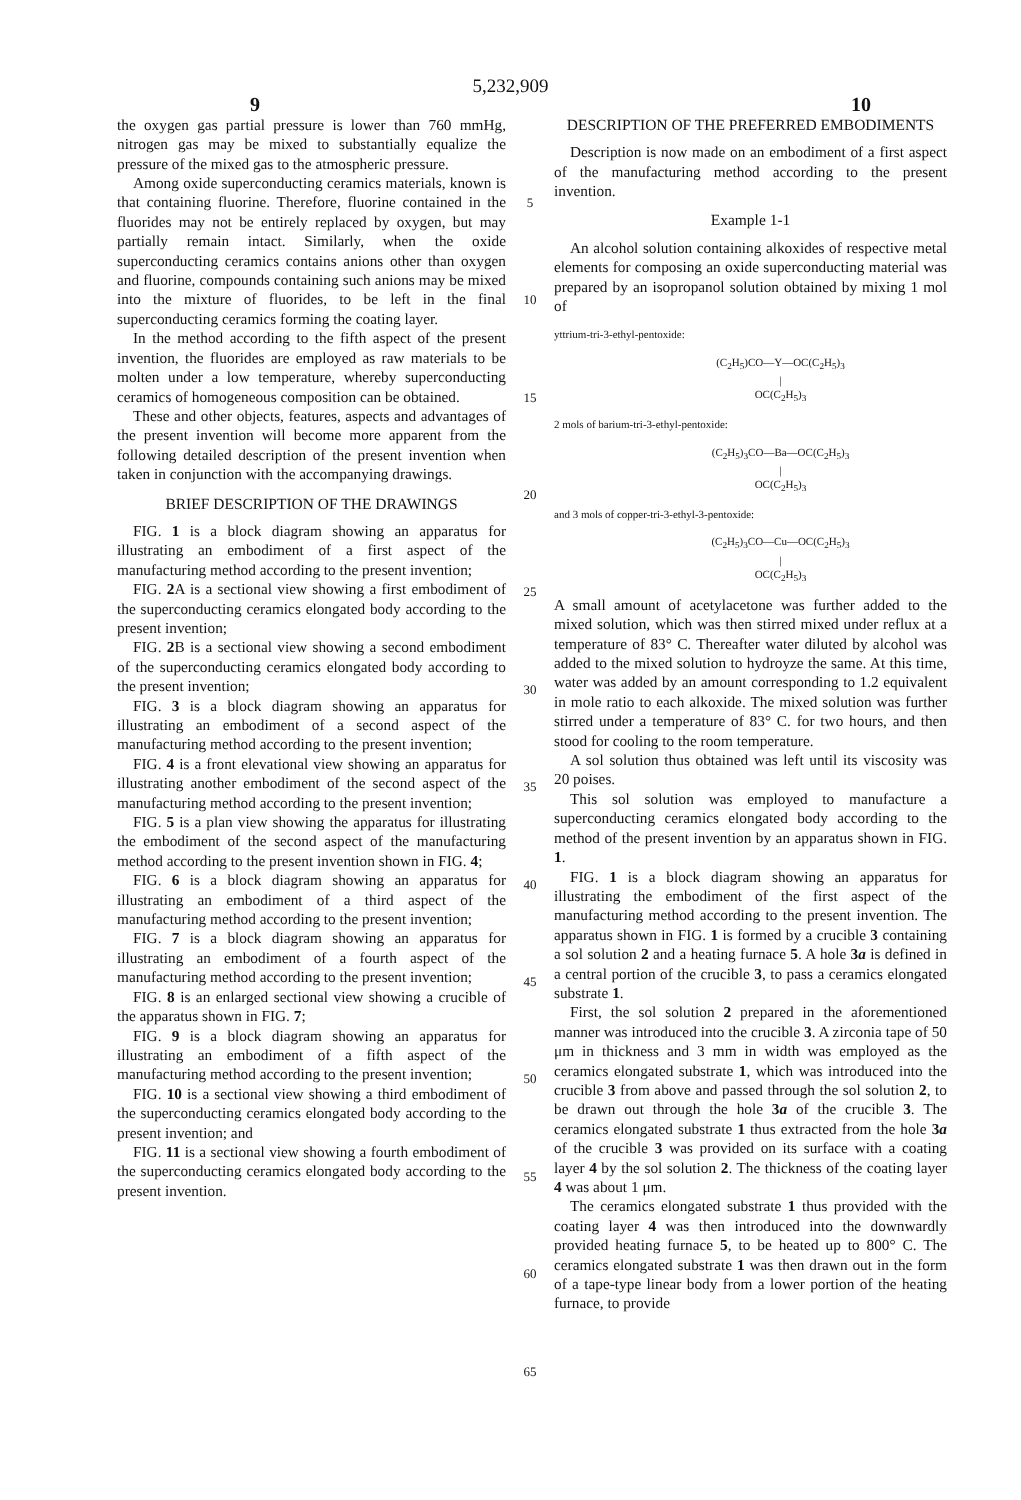5,232,909
9 10
the oxygen gas partial pressure is lower than 760 mmHg, nitrogen gas may be mixed to substantially equalize the pressure of the mixed gas to the atmospheric pressure.
Among oxide superconducting ceramics materials, known is that containing fluorine. Therefore, fluorine contained in the fluorides may not be entirely replaced by oxygen, but may partially remain intact. Similarly, when the oxide superconducting ceramics contains anions other than oxygen and fluorine, compounds containing such anions may be mixed into the mixture of fluorides, to be left in the final superconducting ceramics forming the coating layer.
In the method according to the fifth aspect of the present invention, the fluorides are employed as raw materials to be molten under a low temperature, whereby superconducting ceramics of homogeneous composition can be obtained.
These and other objects, features, aspects and advantages of the present invention will become more apparent from the following detailed description of the present invention when taken in conjunction with the accompanying drawings.
BRIEF DESCRIPTION OF THE DRAWINGS
FIG. 1 is a block diagram showing an apparatus for illustrating an embodiment of a first aspect of the manufacturing method according to the present invention;
FIG. 2 A is a sectional view showing a first embodiment of the superconducting ceramics elongated body according to the present invention;
FIG. 2 B is a sectional view showing a second embodiment of the superconducting ceramics elongated body according to the present invention;
FIG. 3 is a block diagram showing an apparatus for illustrating an embodiment of a second aspect of the manufacturing method according to the present invention;
FIG. 4 is a front elevational view showing an apparatus for illustrating another embodiment of the second aspect of the manufacturing method according to the present invention;
FIG. 5 is a plan view showing the apparatus for illustrating the embodiment of the second aspect of the manufacturing method according to the present invention shown in FIG. 4;
FIG. 6 is a block diagram showing an apparatus for illustrating an embodiment of a third aspect of the manufacturing method according to the present invention;
FIG. 7 is a block diagram showing an apparatus for illustrating an embodiment of a fourth aspect of the manufacturing method according to the present invention;
FIG. 8 is an enlarged sectional view showing a crucible of the apparatus shown in FIG. 7;
FIG. 9 is a block diagram showing an apparatus for illustrating an embodiment of a fifth aspect of the manufacturing method according to the present invention;
FIG. 10 is a sectional view showing a third embodiment of the superconducting ceramics elongated body according to the present invention; and
FIG. 11 is a sectional view showing a fourth embodiment of the superconducting ceramics elongated body according to the present invention.
5
10
15
20
25
30
35
40
45
50
55
60
65
DESCRIPTION OF THE PREFERRED EMBODIMENTS
Description is now made on an embodiment of a first aspect of the manufacturing method according to the present invention.
Example 1-1
An alcohol solution containing alkoxides of respective metal elements for composing an oxide superconducting material was prepared by an isopropanol solution obtained by mixing 1 mol of
yttrium-tri-3-ethyl-pentoxide:
(C<sub>2</sub>H<sub>5</sub>)CO—Y—OC(C<sub>2</sub>H<sub>5</sub>)<sub>3</sub>
|
OC(C<sub>2</sub>H<sub>5</sub>)<sub>3</sub>
2 mols of barium-tri-3-ethyl-pentoxide:
(C<sub>2</sub>H<sub>5</sub>)<sub>3</sub>CO—Ba—OC(C<sub>2</sub>H<sub>5</sub>)<sub>3</sub>
|
OC(C<sub>2</sub>H<sub>5</sub>)<sub>3</sub>
and 3 mols of copper-tri-3-ethyl-3-pentoxide:
(C<sub>2</sub>H<sub>5</sub>)<sub>3</sub>CO—Cu—OC(C<sub>2</sub>H<sub>5</sub>)<sub>3</sub>
|
OC(C<sub>2</sub>H<sub>5</sub>)<sub>3</sub>
A small amount of acetylacetone was further added to the mixed solution, which was then stirred mixed under reflux at a temperature of 83° C. Thereafter water diluted by alcohol was added to the mixed solution to hydroyze the same. At this time, water was added by an amount corresponding to 1.2 equivalent in mole ratio to each alkoxide. The mixed solution was further stirred under a temperature of 83° C. for two hours, and then stood for cooling to the room temperature.
A sol solution thus obtained was left until its viscosity was 20 poises.
This sol solution was employed to manufacture a superconducting ceramics elongated body according to the method of the present invention by an apparatus shown in FIG. 1.
FIG. 1 is a block diagram showing an apparatus for illustrating the embodiment of the first aspect of the manufacturing method according to the present invention. The apparatus shown in FIG. 1 is formed by a crucible 3 containing a sol solution 2 and a heating furnace 5. A hole 3a is defined in a central portion of the crucible 3, to pass a ceramics elongated substrate 1.
First, the sol solution 2 prepared in the aforementioned manner was introduced into the crucible 3. A zirconia tape of 50 μm in thickness and 3 mm in width was employed as the ceramics elongated substrate 1, which was introduced into the crucible 3 from above and passed through the sol solution 2, to be drawn out through the hole 3a of the crucible 3. The ceramics elongated substrate 1 thus extracted from the hole 3a of the crucible 3 was provided on its surface with a coating layer 4 by the sol solution 2. The thickness of the coating layer 4 was about 1 μm.
The ceramics elongated substrate 1 thus provided with the coating layer 4 was then introduced into the downwardly provided heating furnace 5, to be heated up to 800° C. The ceramics elongated substrate 1 was then drawn out in the form of a tape-type linear body from a lower portion of the heating furnace, to provide